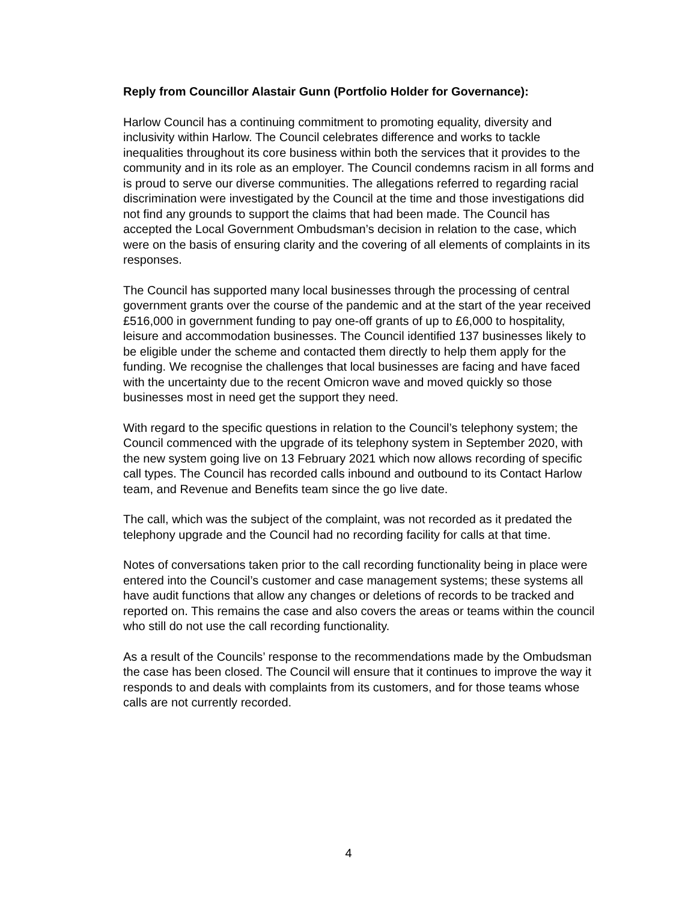Reply from Councillor Alastair Gunn (Portfolio Holder for Governance):
Harlow Council has a continuing commitment to promoting equality, diversity and inclusivity within Harlow. The Council celebrates difference and works to tackle inequalities throughout its core business within both the services that it provides to the community and in its role as an employer. The Council condemns racism in all forms and is proud to serve our diverse communities. The allegations referred to regarding racial discrimination were investigated by the Council at the time and those investigations did not find any grounds to support the claims that had been made. The Council has accepted the Local Government Ombudsman’s decision in relation to the case, which were on the basis of ensuring clarity and the covering of all elements of complaints in its responses.
The Council has supported many local businesses through the processing of central government grants over the course of the pandemic and at the start of the year received £516,000 in government funding to pay one-off grants of up to £6,000 to hospitality, leisure and accommodation businesses. The Council identified 137 businesses likely to be eligible under the scheme and contacted them directly to help them apply for the funding. We recognise the challenges that local businesses are facing and have faced with the uncertainty due to the recent Omicron wave and moved quickly so those businesses most in need get the support they need.
With regard to the specific questions in relation to the Council’s telephony system; the Council commenced with the upgrade of its telephony system in September 2020, with the new system going live on 13 February 2021 which now allows recording of specific call types. The Council has recorded calls inbound and outbound to its Contact Harlow team, and Revenue and Benefits team since the go live date.
The call, which was the subject of the complaint, was not recorded as it predated the telephony upgrade and the Council had no recording facility for calls at that time.
Notes of conversations taken prior to the call recording functionality being in place were entered into the Council’s customer and case management systems; these systems all have audit functions that allow any changes or deletions of records to be tracked and reported on. This remains the case and also covers the areas or teams within the council who still do not use the call recording functionality.
As a result of the Councils’ response to the recommendations made by the Ombudsman the case has been closed. The Council will ensure that it continues to improve the way it responds to and deals with complaints from its customers, and for those teams whose calls are not currently recorded.
4